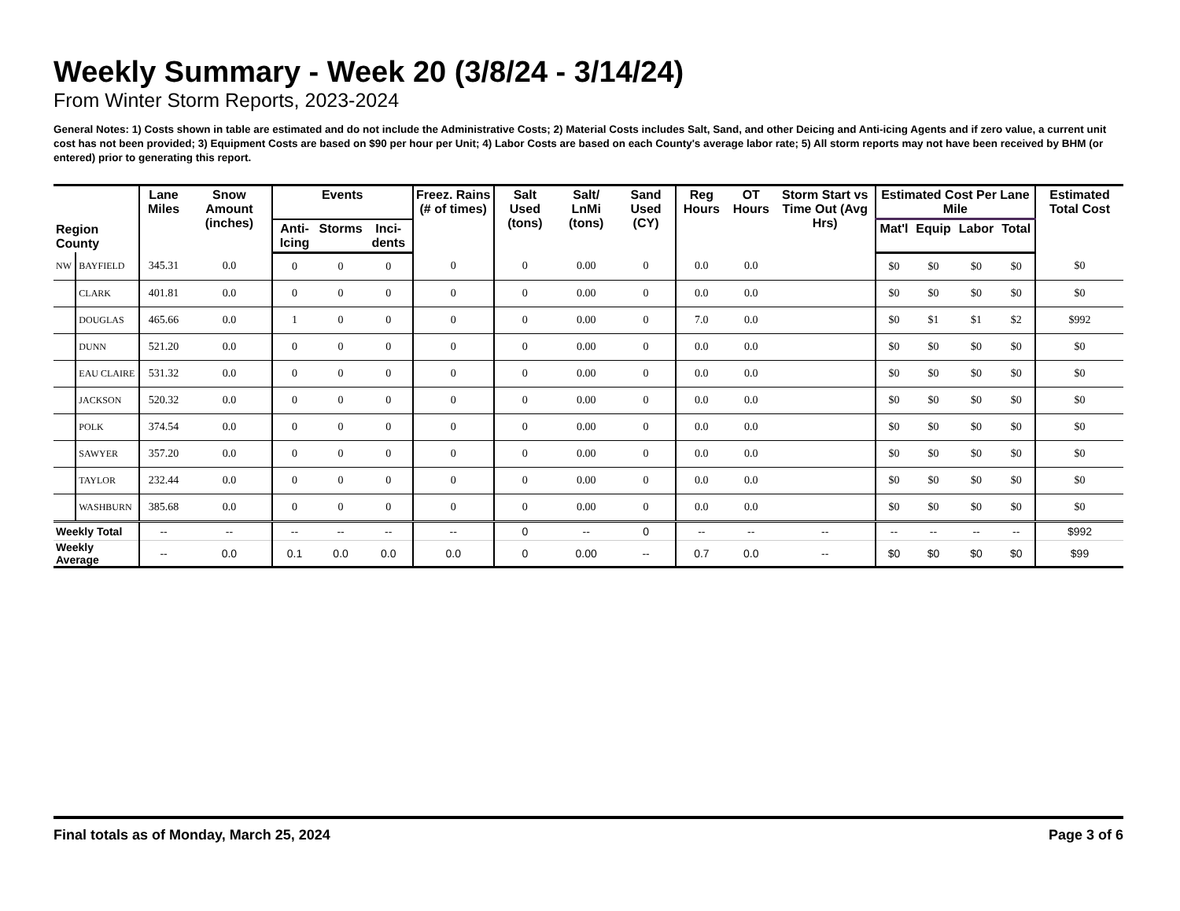Weekly Summary - Week 20 (3/8/24 - 3/14/24)
From Winter Storm Reports, 2023-2024
General Notes: 1) Costs shown in table are estimated and do not include the Administrative Costs; 2) Material Costs includes Salt, Sand, and other Deicing and Anti-icing Agents and if zero value, a current unit cost has not been provided; 3) Equipment Costs are based on $90 per hour per Unit; 4) Labor Costs are based on each County's average labor rate; 5) All storm reports may not have been received by BHM (or entered) prior to generating this report.
| Region County | | Lane Miles | Snow Amount (inches) | Events | | | Freez. Rains (# of times) | Salt Used (tons) | Salt/ LnMi (tons) | Sand Used (CY) | Reg Hours | OT Hours | Storm Start vs Time Out (Avg Hrs) | Estimated Cost Per Lane Mile | | | | Estimated Total Cost |
| --- | --- | --- | --- | --- | --- | --- | --- | --- | --- | --- | --- | --- | --- | --- | --- | --- | --- | --- |
| | | | | Anti-Icing | Storms | Inci-dents | | | | | | | | Mat'l | Equip | Labor | Total | |
| NW | BAYFIELD | 345.31 | 0.0 | 0 | 0 | 0 | 0 | 0 | 0.00 | 0 | 0.0 | 0.0 | | $0 | $0 | $0 | $0 | $0 |
| | CLARK | 401.81 | 0.0 | 0 | 0 | 0 | 0 | 0 | 0.00 | 0 | 0.0 | 0.0 | | $0 | $0 | $0 | $0 | $0 |
| | DOUGLAS | 465.66 | 0.0 | 1 | 0 | 0 | 0 | 0 | 0.00 | 0 | 7.0 | 0.0 | | $0 | $1 | $1 | $2 | $992 |
| | DUNN | 521.20 | 0.0 | 0 | 0 | 0 | 0 | 0 | 0.00 | 0 | 0.0 | 0.0 | | $0 | $0 | $0 | $0 | $0 |
| | EAU CLAIRE | 531.32 | 0.0 | 0 | 0 | 0 | 0 | 0 | 0.00 | 0 | 0.0 | 0.0 | | $0 | $0 | $0 | $0 | $0 |
| | JACKSON | 520.32 | 0.0 | 0 | 0 | 0 | 0 | 0 | 0.00 | 0 | 0.0 | 0.0 | | $0 | $0 | $0 | $0 | $0 |
| | POLK | 374.54 | 0.0 | 0 | 0 | 0 | 0 | 0 | 0.00 | 0 | 0.0 | 0.0 | | $0 | $0 | $0 | $0 | $0 |
| | SAWYER | 357.20 | 0.0 | 0 | 0 | 0 | 0 | 0 | 0.00 | 0 | 0.0 | 0.0 | | $0 | $0 | $0 | $0 | $0 |
| | TAYLOR | 232.44 | 0.0 | 0 | 0 | 0 | 0 | 0 | 0.00 | 0 | 0.0 | 0.0 | | $0 | $0 | $0 | $0 | $0 |
| | WASHBURN | 385.68 | 0.0 | 0 | 0 | 0 | 0 | 0 | 0.00 | 0 | 0.0 | 0.0 | | $0 | $0 | $0 | $0 | $0 |
| Weekly Total | | -- | -- | -- | -- | -- | -- | 0 | -- | 0 | -- | -- | -- | -- | -- | -- | -- | $992 |
| Weekly Average | | -- | 0.0 | 0.1 | 0.0 | 0.0 | 0.0 | 0 | 0.00 | -- | 0.7 | 0.0 | -- | $0 | $0 | $0 | $0 | $99 |
Final totals as of Monday, March 25, 2024 Page 3 of 6